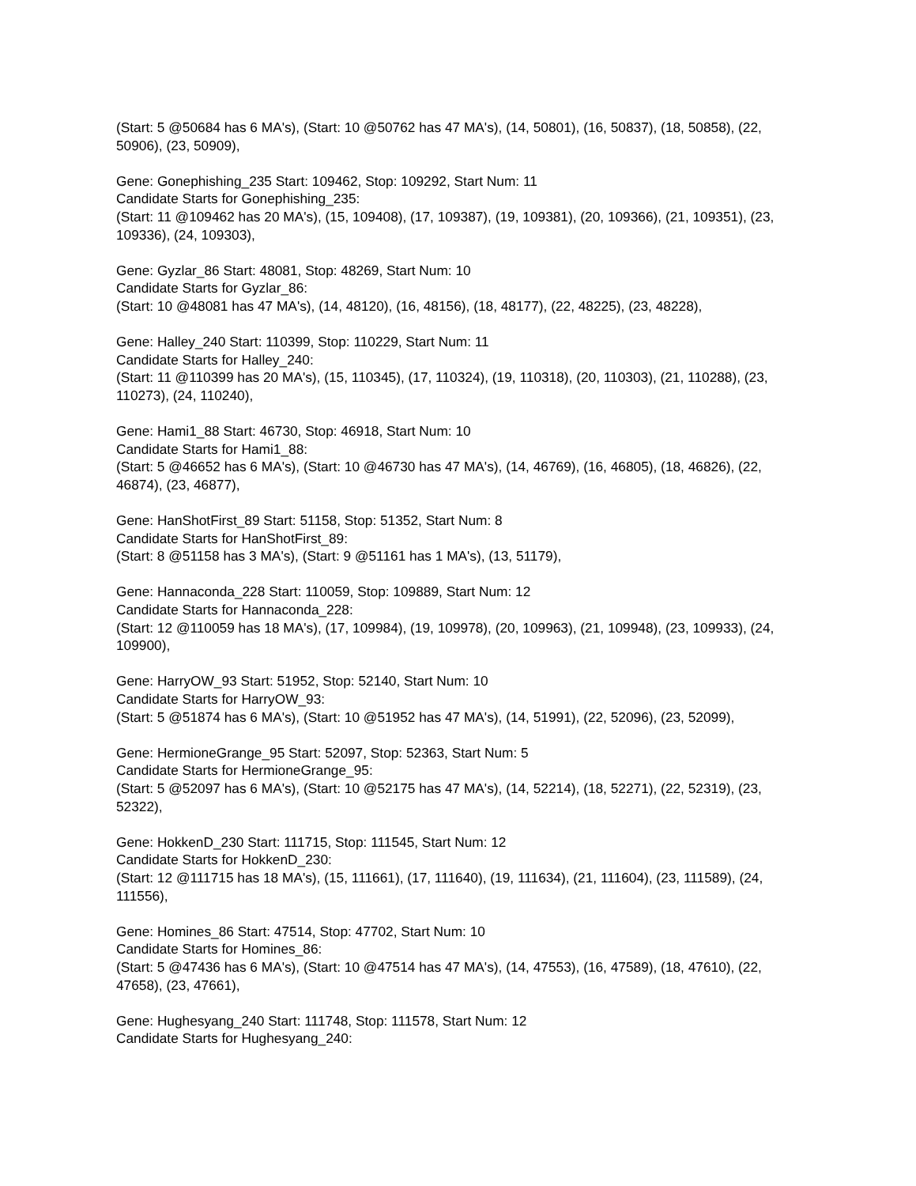(Start: 5 @50684 has 6 MA's), (Start: 10 @50762 has 47 MA's), (14, 50801), (16, 50837), (18, 50858), (22, 50906), (23, 50909),
Gene: Gonephishing_235 Start: 109462, Stop: 109292, Start Num: 11
Candidate Starts for Gonephishing_235:
(Start: 11 @109462 has 20 MA's), (15, 109408), (17, 109387), (19, 109381), (20, 109366), (21, 109351), (23, 109336), (24, 109303),
Gene: Gyzlar_86 Start: 48081, Stop: 48269, Start Num: 10
Candidate Starts for Gyzlar_86:
(Start: 10 @48081 has 47 MA's), (14, 48120), (16, 48156), (18, 48177), (22, 48225), (23, 48228),
Gene: Halley_240 Start: 110399, Stop: 110229, Start Num: 11
Candidate Starts for Halley_240:
(Start: 11 @110399 has 20 MA's), (15, 110345), (17, 110324), (19, 110318), (20, 110303), (21, 110288), (23, 110273), (24, 110240),
Gene: Hami1_88 Start: 46730, Stop: 46918, Start Num: 10
Candidate Starts for Hami1_88:
(Start: 5 @46652 has 6 MA's), (Start: 10 @46730 has 47 MA's), (14, 46769), (16, 46805), (18, 46826), (22, 46874), (23, 46877),
Gene: HanShotFirst_89 Start: 51158, Stop: 51352, Start Num: 8
Candidate Starts for HanShotFirst_89:
(Start: 8 @51158 has 3 MA's), (Start: 9 @51161 has 1 MA's), (13, 51179),
Gene: Hannaconda_228 Start: 110059, Stop: 109889, Start Num: 12
Candidate Starts for Hannaconda_228:
(Start: 12 @110059 has 18 MA's), (17, 109984), (19, 109978), (20, 109963), (21, 109948), (23, 109933), (24, 109900),
Gene: HarryOW_93 Start: 51952, Stop: 52140, Start Num: 10
Candidate Starts for HarryOW_93:
(Start: 5 @51874 has 6 MA's), (Start: 10 @51952 has 47 MA's), (14, 51991), (22, 52096), (23, 52099),
Gene: HermioneGrange_95 Start: 52097, Stop: 52363, Start Num: 5
Candidate Starts for HermioneGrange_95:
(Start: 5 @52097 has 6 MA's), (Start: 10 @52175 has 47 MA's), (14, 52214), (18, 52271), (22, 52319), (23, 52322),
Gene: HokkenD_230 Start: 111715, Stop: 111545, Start Num: 12
Candidate Starts for HokkenD_230:
(Start: 12 @111715 has 18 MA's), (15, 111661), (17, 111640), (19, 111634), (21, 111604), (23, 111589), (24, 111556),
Gene: Homines_86 Start: 47514, Stop: 47702, Start Num: 10
Candidate Starts for Homines_86:
(Start: 5 @47436 has 6 MA's), (Start: 10 @47514 has 47 MA's), (14, 47553), (16, 47589), (18, 47610), (22, 47658), (23, 47661),
Gene: Hughesyang_240 Start: 111748, Stop: 111578, Start Num: 12
Candidate Starts for Hughesyang_240: